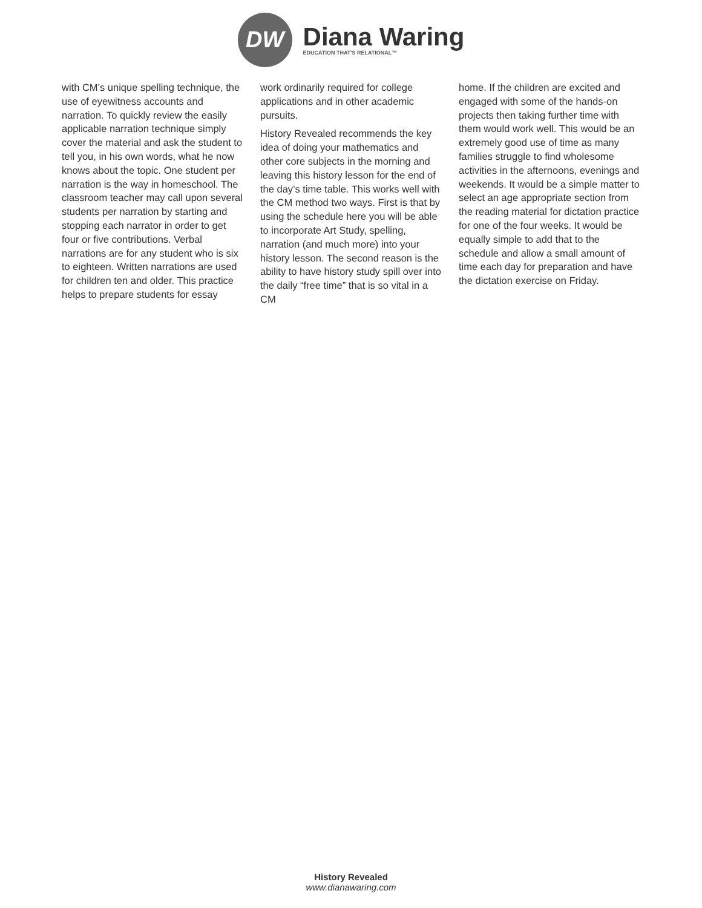DW
Diana Waring
EDUCATION THAT'S RELATIONAL™
with CM’s unique spelling technique, the use of eyewitness accounts and narration. To quickly review the easily applicable narration technique simply cover the material and ask the student to tell you, in his own words, what he now knows about the topic. One student per narration is the way in homeschool. The classroom teacher may call upon several students per narration by starting and stopping each narrator in order to get four or five contributions. Verbal narrations are for any student who is six to eighteen. Written narrations are used for children ten and older. This practice helps to prepare students for essay
work ordinarily required for college applications and in other academic pursuits.
History Revealed recommends the key idea of doing your mathematics and other core subjects in the morning and leaving this history lesson for the end of the day’s time table. This works well with the CM method two ways. First is that by using the schedule here you will be able to incorporate Art Study, spelling, narration (and much more) into your history lesson. The second reason is the ability to have history study spill over into the daily “free time” that is so vital in a CM
home. If the children are excited and engaged with some of the hands-on projects then taking further time with them would work well. This would be an extremely good use of time as many families struggle to find wholesome activities in the afternoons, evenings and weekends. It would be a simple matter to select an age appropriate section from the reading material for dictation practice for one of the four weeks. It would be equally simple to add that to the schedule and allow a small amount of time each day for preparation and have the dictation exercise on Friday.
History Revealed
www.dianawaring.com